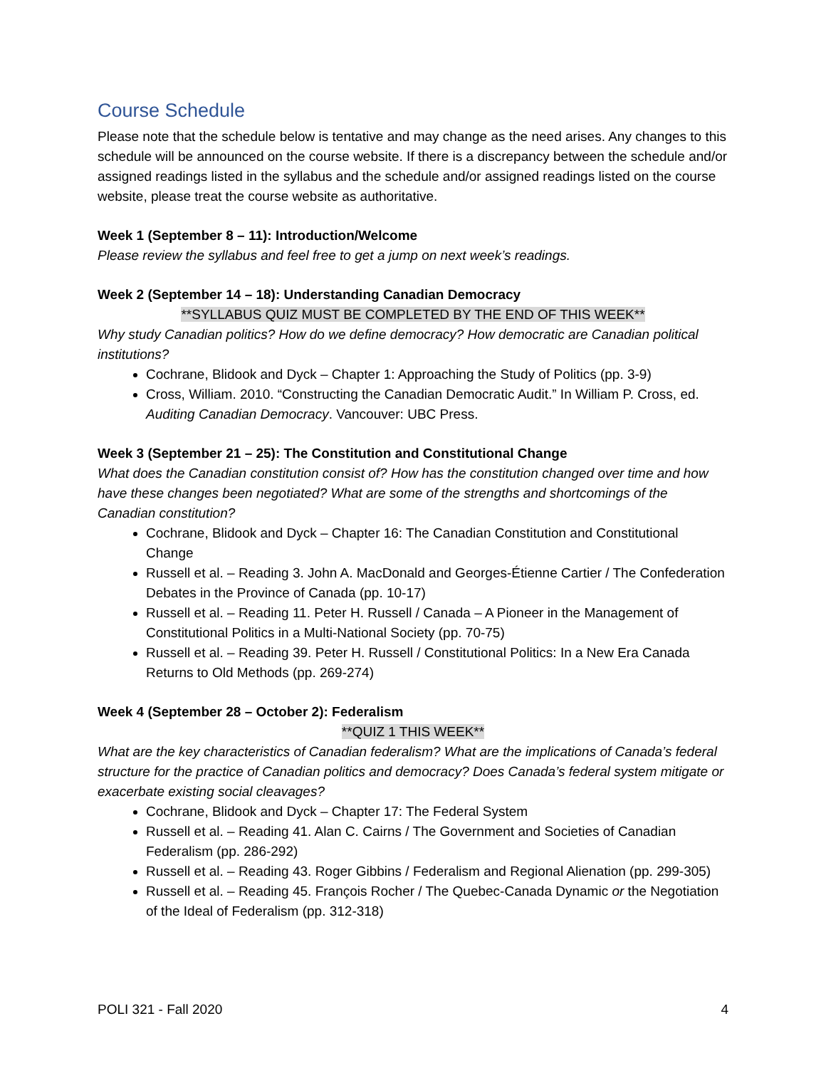Course Schedule
Please note that the schedule below is tentative and may change as the need arises. Any changes to this schedule will be announced on the course website. If there is a discrepancy between the schedule and/or assigned readings listed in the syllabus and the schedule and/or assigned readings listed on the course website, please treat the course website as authoritative.
Week 1 (September 8 – 11): Introduction/Welcome
Please review the syllabus and feel free to get a jump on next week’s readings.
Week 2 (September 14 – 18): Understanding Canadian Democracy
**SYLLABUS QUIZ MUST BE COMPLETED BY THE END OF THIS WEEK**
Why study Canadian politics? How do we define democracy? How democratic are Canadian political institutions?
Cochrane, Blidook and Dyck – Chapter 1: Approaching the Study of Politics (pp. 3-9)
Cross, William. 2010. “Constructing the Canadian Democratic Audit.” In William P. Cross, ed. Auditing Canadian Democracy. Vancouver: UBC Press.
Week 3 (September 21 – 25): The Constitution and Constitutional Change
What does the Canadian constitution consist of? How has the constitution changed over time and how have these changes been negotiated? What are some of the strengths and shortcomings of the Canadian constitution?
Cochrane, Blidook and Dyck – Chapter 16: The Canadian Constitution and Constitutional Change
Russell et al. – Reading 3. John A. MacDonald and Georges-Étienne Cartier / The Confederation Debates in the Province of Canada (pp. 10-17)
Russell et al. – Reading 11. Peter H. Russell / Canada – A Pioneer in the Management of Constitutional Politics in a Multi-National Society (pp. 70-75)
Russell et al. – Reading 39. Peter H. Russell / Constitutional Politics: In a New Era Canada Returns to Old Methods (pp. 269-274)
Week 4 (September 28 – October 2): Federalism
**QUIZ 1 THIS WEEK**
What are the key characteristics of Canadian federalism? What are the implications of Canada’s federal structure for the practice of Canadian politics and democracy? Does Canada’s federal system mitigate or exacerbate existing social cleavages?
Cochrane, Blidook and Dyck – Chapter 17: The Federal System
Russell et al. – Reading 41. Alan C. Cairns / The Government and Societies of Canadian Federalism (pp. 286-292)
Russell et al. – Reading 43. Roger Gibbins / Federalism and Regional Alienation (pp. 299-305)
Russell et al. – Reading 45. François Rocher / The Quebec-Canada Dynamic or the Negotiation of the Ideal of Federalism (pp. 312-318)
POLI 321 - Fall 2020 4